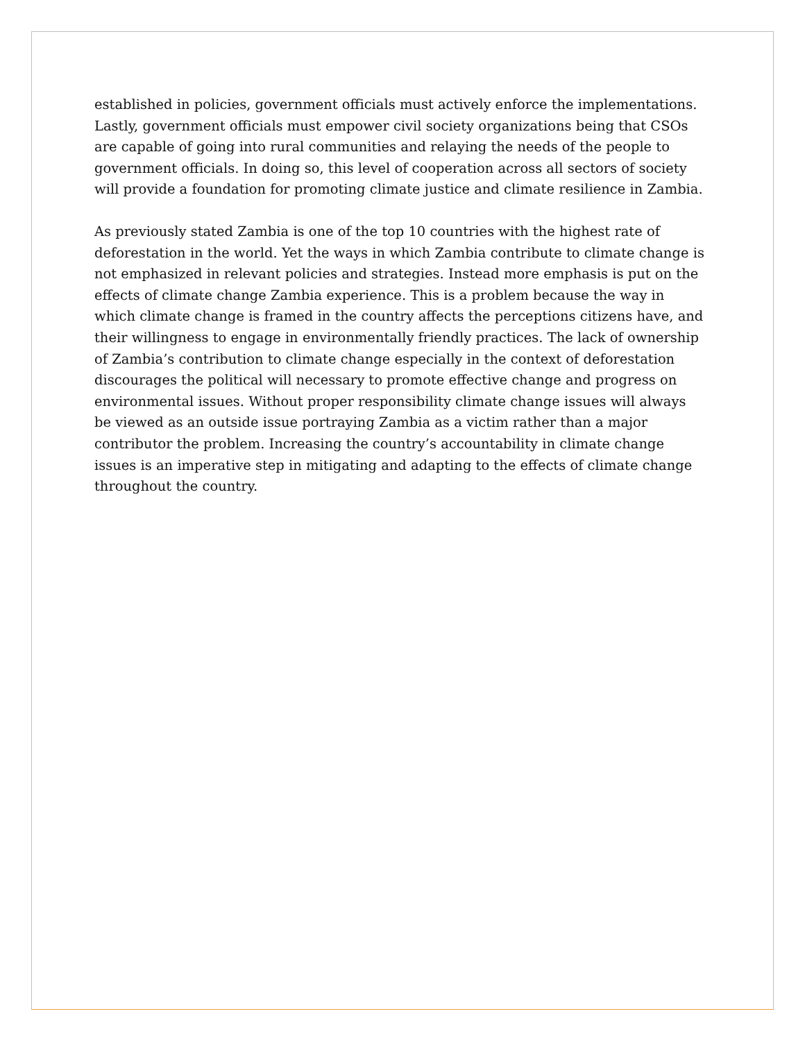established in policies, government officials must actively enforce the implementations. Lastly, government officials must empower civil society organizations being that CSOs are capable of going into rural communities and relaying the needs of the people to government officials. In doing so, this level of cooperation across all sectors of society will provide a foundation for promoting climate justice and climate resilience in Zambia.
As previously stated Zambia is one of the top 10 countries with the highest rate of deforestation in the world. Yet the ways in which Zambia contribute to climate change is not emphasized in relevant policies and strategies. Instead more emphasis is put on the effects of climate change Zambia experience. This is a problem because the way in which climate change is framed in the country affects the perceptions citizens have, and their willingness to engage in environmentally friendly practices. The lack of ownership of Zambia’s contribution to climate change especially in the context of deforestation discourages the political will necessary to promote effective change and progress on environmental issues. Without proper responsibility climate change issues will always be viewed as an outside issue portraying Zambia as a victim rather than a major contributor the problem. Increasing the country’s accountability in climate change issues is an imperative step in mitigating and adapting to the effects of climate change throughout the country.